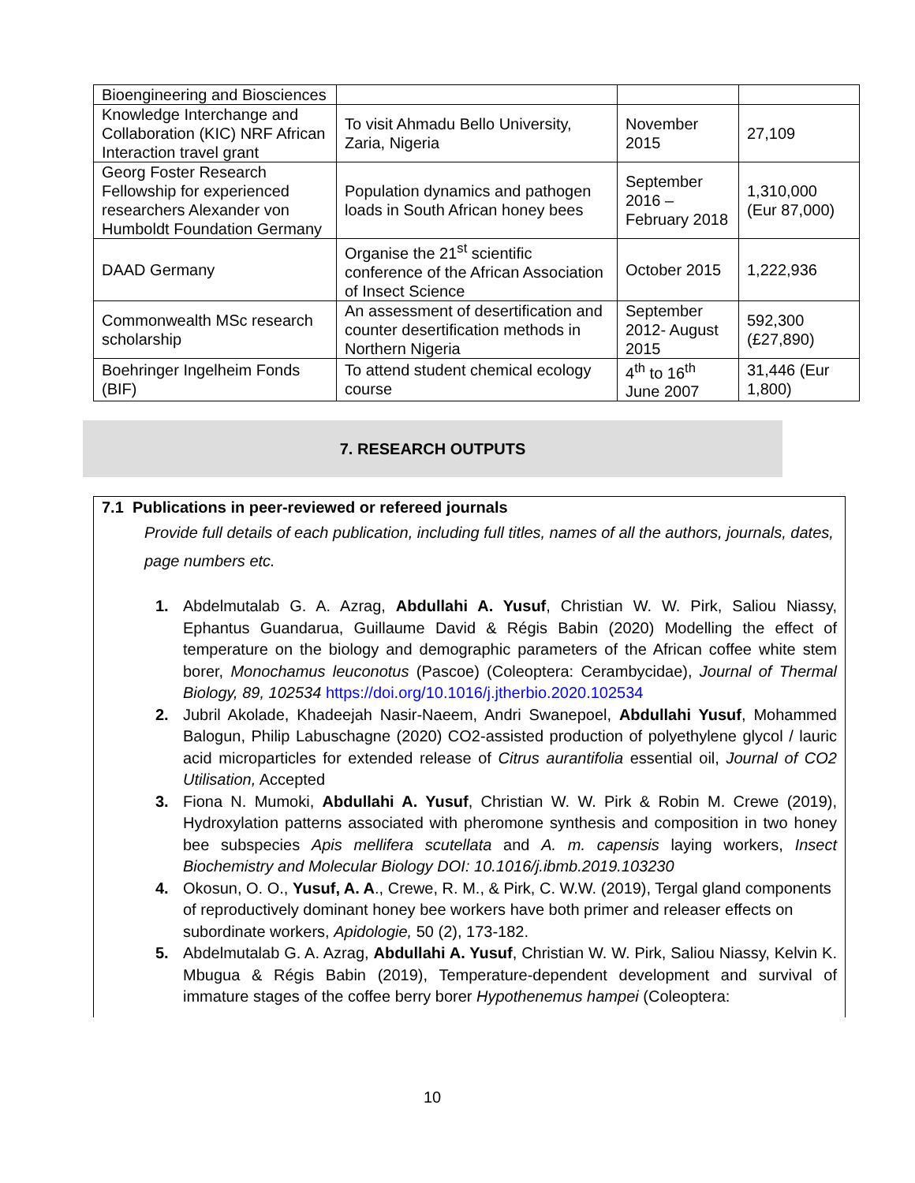| Bioengineering and Biosciences | | | |
| Knowledge Interchange and Collaboration (KIC) NRF African Interaction travel grant | To visit Ahmadu Bello University, Zaria, Nigeria | November 2015 | 27,109 |
| Georg Foster Research Fellowship for experienced researchers Alexander von Humboldt Foundation Germany | Population dynamics and pathogen loads in South African honey bees | September 2016 – February 2018 | 1,310,000 (Eur 87,000) |
| DAAD Germany | Organise the 21<sup>st</sup> scientific conference of the African Association of Insect Science | October 2015 | 1,222,936 |
| Commonwealth MSc research scholarship | An assessment of desertification and counter desertification methods in Northern Nigeria | September 2012- August 2015 | 592,300 (£27,890) |
| Boehringer Ingelheim Fonds (BIF) | To attend student chemical ecology course | 4<sup>th</sup> to 16<sup>th</sup> June 2007 | 31,446 (Eur 1,800) |
7. RESEARCH OUTPUTS
7.1 Publications in peer-reviewed or refereed journals
Provide full details of each publication, including full titles, names of all the authors, journals, dates, page numbers etc.
1. Abdelmutalab G. A. Azrag, Abdullahi A. Yusuf, Christian W. W. Pirk, Saliou Niassy, Ephantus Guandarua, Guillaume David & Régis Babin (2020) Modelling the effect of temperature on the biology and demographic parameters of the African coffee white stem borer, Monochamus leuconotus (Pascoe) (Coleoptera: Cerambycidae), Journal of Thermal Biology, 89, 102534 https://doi.org/10.1016/j.jtherbio.2020.102534
2. Jubril Akolade, Khadeejah Nasir-Naeem, Andri Swanepoel, Abdullahi Yusuf, Mohammed Balogun, Philip Labuschagne (2020) CO2-assisted production of polyethylene glycol / lauric acid microparticles for extended release of Citrus aurantifolia essential oil, Journal of CO2 Utilisation, Accepted
3. Fiona N. Mumoki, Abdullahi A. Yusuf, Christian W. W. Pirk & Robin M. Crewe (2019), Hydroxylation patterns associated with pheromone synthesis and composition in two honey bee subspecies Apis mellifera scutellata and A. m. capensis laying workers, Insect Biochemistry and Molecular Biology DOI: 10.1016/j.ibmb.2019.103230
4. Okosun, O. O., Yusuf, A. A., Crewe, R. M., & Pirk, C. W.W. (2019), Tergal gland components of reproductively dominant honey bee workers have both primer and releaser effects on subordinate workers, Apidologie, 50 (2), 173-182.
5. Abdelmutalab G. A. Azrag, Abdullahi A. Yusuf, Christian W. W. Pirk, Saliou Niassy, Kelvin K. Mbugua & Régis Babin (2019), Temperature-dependent development and survival of immature stages of the coffee berry borer Hypothenemus hampei (Coleoptera:
10